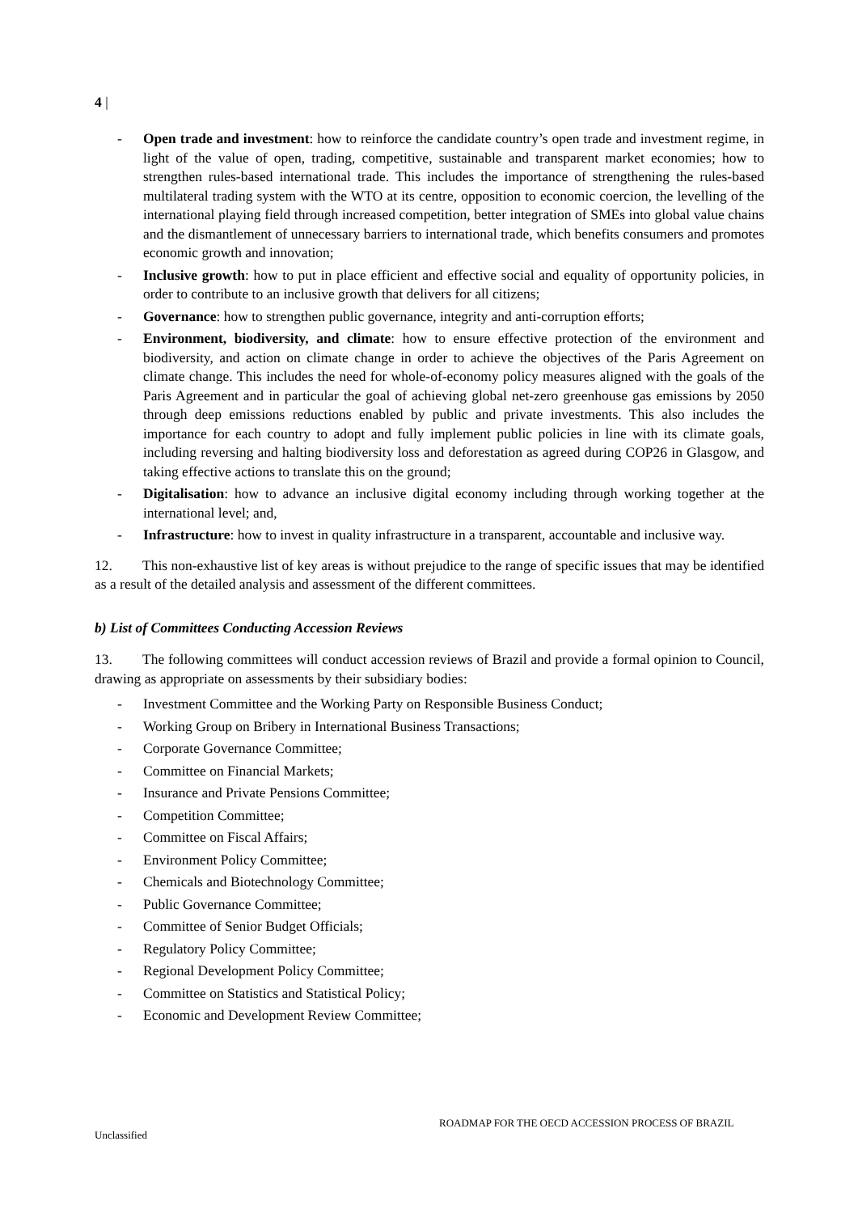4 |
- Open trade and investment: how to reinforce the candidate country’s open trade and investment regime, in light of the value of open, trading, competitive, sustainable and transparent market economies; how to strengthen rules-based international trade. This includes the importance of strengthening the rules-based multilateral trading system with the WTO at its centre, opposition to economic coercion, the levelling of the international playing field through increased competition, better integration of SMEs into global value chains and the dismantlement of unnecessary barriers to international trade, which benefits consumers and promotes economic growth and innovation;
- Inclusive growth: how to put in place efficient and effective social and equality of opportunity policies, in order to contribute to an inclusive growth that delivers for all citizens;
- Governance: how to strengthen public governance, integrity and anti-corruption efforts;
- Environment, biodiversity, and climate: how to ensure effective protection of the environment and biodiversity, and action on climate change in order to achieve the objectives of the Paris Agreement on climate change. This includes the need for whole-of-economy policy measures aligned with the goals of the Paris Agreement and in particular the goal of achieving global net-zero greenhouse gas emissions by 2050 through deep emissions reductions enabled by public and private investments. This also includes the importance for each country to adopt and fully implement public policies in line with its climate goals, including reversing and halting biodiversity loss and deforestation as agreed during COP26 in Glasgow, and taking effective actions to translate this on the ground;
- Digitalisation: how to advance an inclusive digital economy including through working together at the international level; and,
- Infrastructure: how to invest in quality infrastructure in a transparent, accountable and inclusive way.
12. This non-exhaustive list of key areas is without prejudice to the range of specific issues that may be identified as a result of the detailed analysis and assessment of the different committees.
b) List of Committees Conducting Accession Reviews
13. The following committees will conduct accession reviews of Brazil and provide a formal opinion to Council, drawing as appropriate on assessments by their subsidiary bodies:
- Investment Committee and the Working Party on Responsible Business Conduct;
- Working Group on Bribery in International Business Transactions;
- Corporate Governance Committee;
- Committee on Financial Markets;
- Insurance and Private Pensions Committee;
- Competition Committee;
- Committee on Fiscal Affairs;
- Environment Policy Committee;
- Chemicals and Biotechnology Committee;
- Public Governance Committee;
- Committee of Senior Budget Officials;
- Regulatory Policy Committee;
- Regional Development Policy Committee;
- Committee on Statistics and Statistical Policy;
- Economic and Development Review Committee;
ROADMAP FOR THE OECD ACCESSION PROCESS OF BRAZIL
Unclassified